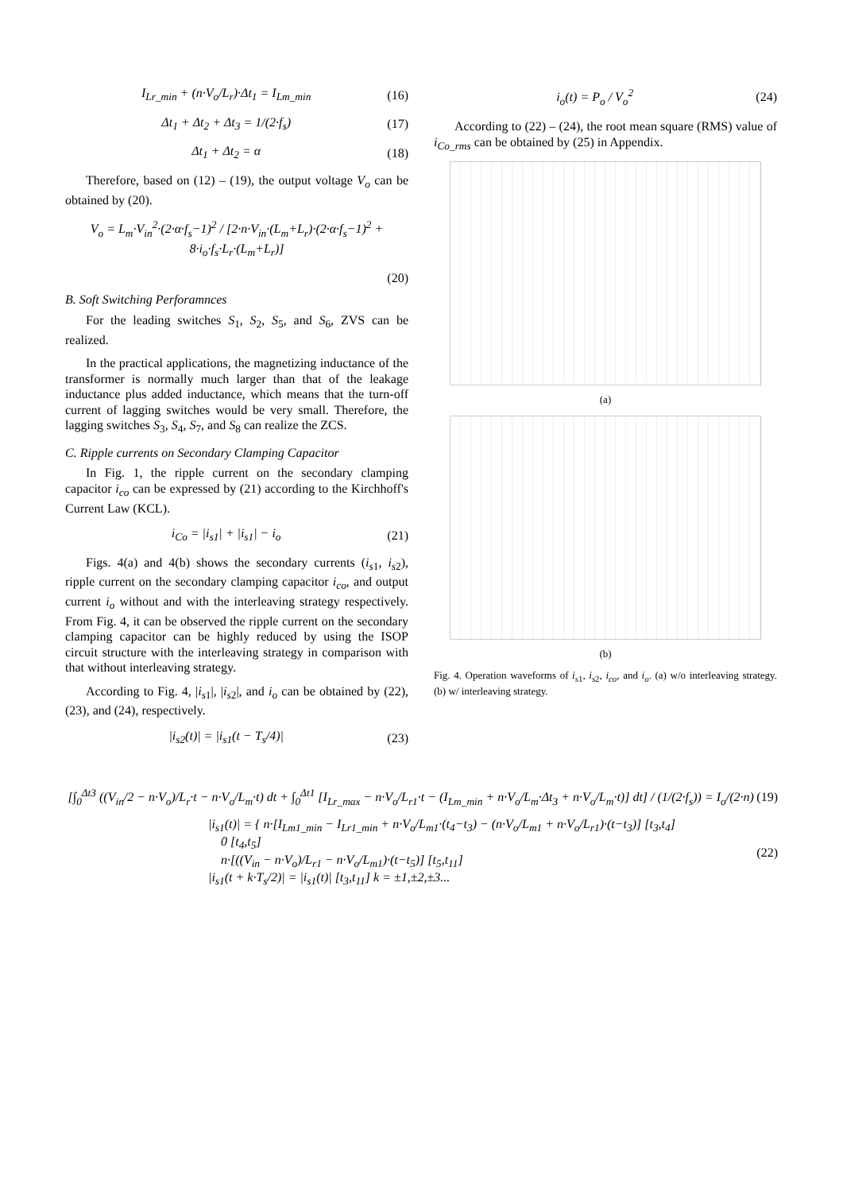I<sub>Lr_min</sub> + (n·V<sub>o</sub>/L<sub>r</sub>)·Δt<sub>1</sub> = I<sub>Lm_min</sub>
(16)
Δt<sub>1</sub> + Δt<sub>2</sub> + Δt<sub>3</sub> = 1/(2·f<sub>s</sub>) (17)
Δt<sub>1</sub> + Δt<sub>2</sub> = α (18)
Therefore, based on (12) – (19), the output voltage V<sub>o</sub> can be obtained by (20).
V<sub>o</sub> = L<sub>m</sub>·V<sub>in</sub><sup>2</sup>·(2·α·f<sub>s</sub>−1)<sup>2</sup> / [2·n·V<sub>in</sub>·(L<sub>m</sub>+L<sub>r</sub>)·(2·α·f<sub>s</sub>−1)<sup>2</sup> + 8·i<sub>o</sub>·f<sub>s</sub>·L<sub>r</sub>·(L<sub>m</sub>+L<sub>r</sub>)]
(20)
B. Soft Switching Perforamnces
For the leading switches S<sub>1</sub>, S<sub>2</sub>, S<sub>5</sub>, and S<sub>6</sub>, ZVS can be realized.
In the practical applications, the magnetizing inductance of the transformer is normally much larger than that of the leakage inductance plus added inductance, which means that the turn-off current of lagging switches would be very small. Therefore, the lagging switches S<sub>3</sub>, S<sub>4</sub>, S<sub>7</sub>, and S<sub>8</sub> can realize the ZCS.
C. Ripple currents on Secondary Clamping Capacitor
In Fig. 1, the ripple current on the secondary clamping capacitor i<sub>co</sub> can be expressed by (21) according to the Kirchhoff's Current Law (KCL).
i<sub>Co</sub> = |i<sub>s1</sub>| + |i<sub>s1</sub>| − i<sub>o</sub> (21)
Figs. 4(a) and 4(b) shows the secondary currents (i<sub>s</sub><sub>1</sub>, i<sub>s</sub><sub>2</sub>), ripple current on the secondary clamping capacitor i<sub>co</sub>, and output current i<sub>o</sub> without and with the interleaving strategy respectively. From Fig. 4, it can be observed the ripple current on the secondary clamping capacitor can be highly reduced by using the ISOP circuit structure with the interleaving strategy in comparison with that without interleaving strategy.
According to Fig. 4, |i<sub>s</sub><sub>1</sub>|, |i<sub>s</sub><sub>2</sub>|, and i<sub>o</sub> can be obtained by (22), (23), and (24), respectively.
|i<sub>s2</sub>(t)| = |i<sub>s1</sub>(t − T<sub>s</sub>/4)| (23)
i<sub>o</sub>(t) = P<sub>o</sub> / V<sub>o</sub><sup>2</sup> (24)
According to (22) – (24), the root mean square (RMS) value of i<sub>Co_rms</sub> can be obtained by (25) in Appendix.
(a)
(b)
Fig. 4. Operation waveforms of i<sub>s</sub><sub>1</sub>, i<sub>s</sub><sub>2</sub>, i<sub>co</sub>, and i<sub>o</sub>. (a) w/o interleaving strategy. (b) w/ interleaving strategy.
[∫<sub>0</sub><sup>Δt3</sup> ((V<sub>in</sub>/2 − n·V<sub>o</sub>)/L<sub>r</sub>·t − n·V<sub>o</sub>/L<sub>m</sub>·t) dt + ∫<sub>0</sub><sup>Δt1</sup> [I<sub>Lr_max</sub> − n·V<sub>o</sub>/L<sub>r1</sub>·t − (I<sub>Lm_min</sub> + n·V<sub>o</sub>/L<sub>m</sub>·Δt<sub>3</sub> + n·V<sub>o</sub>/L<sub>m</sub>·t)] dt] / (1/(2·f<sub>s</sub>)) = I<sub>o</sub>/(2·n)
(19)
|i<sub>s1</sub>(t)| = { n·[I<sub>Lm1_min</sub> − I<sub>Lr1_min</sub> + n·V<sub>o</sub>/L<sub>m1</sub>·(t<sub>4</sub>−t<sub>3</sub>) − (n·V<sub>o</sub>/L<sub>m1</sub> + n·V<sub>o</sub>/L<sub>r1</sub>)·(t−t<sub>3</sub>)] [t<sub>3</sub>,t<sub>4</sub>]
0 [t<sub>4</sub>,t<sub>5</sub>]
n·[((V<sub>in</sub> − n·V<sub>o</sub>)/L<sub>r1</sub> − n·V<sub>o</sub>/L<sub>m1</sub>)·(t−t<sub>5</sub>)] [t<sub>5</sub>,t<sub>11</sub>]
|i<sub>s1</sub>(t + k·T<sub>s</sub>/2)| = |i<sub>s1</sub>(t)| [t<sub>3</sub>,t<sub>11</sub>] k = ±1,±2,±3...
(22)